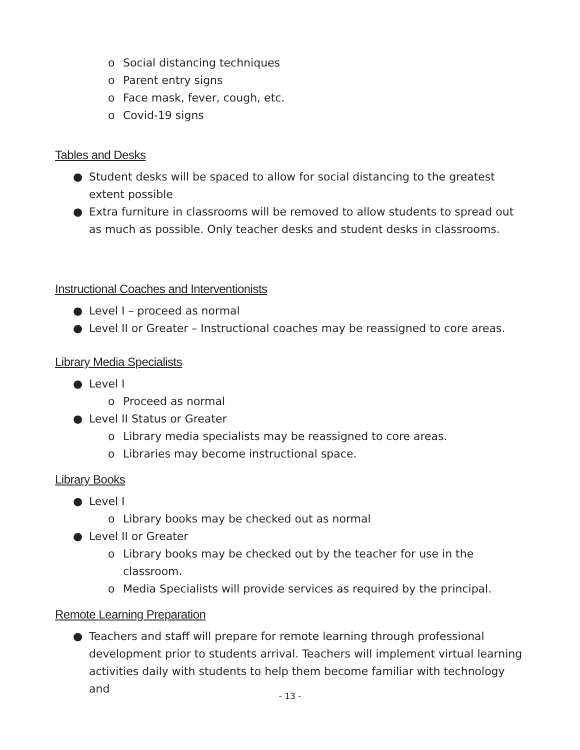o Social distancing techniques
o Parent entry signs
o Face mask, fever, cough, etc.
o Covid-19 signs
Tables and Desks
● Student desks will be spaced to allow for social distancing to the greatest extent possible
● Extra furniture in classrooms will be removed to allow students to spread out as much as possible. Only teacher desks and student desks in classrooms.
Instructional Coaches and Interventionists
● Level I – proceed as normal
● Level II or Greater – Instructional coaches may be reassigned to core areas.
Library Media Specialists
● Level I
o Proceed as normal
● Level II Status or Greater
o Library media specialists may be reassigned to core areas.
o Libraries may become instructional space.
Library Books
● Level I
o Library books may be checked out as normal
● Level II or Greater
o Library books may be checked out by the teacher for use in the classroom.
o Media Specialists will provide services as required by the principal.
Remote Learning Preparation
● Teachers and staff will prepare for remote learning through professional development prior to students arrival. Teachers will implement virtual learning activities daily with students to help them become familiar with technology and
- 13 -